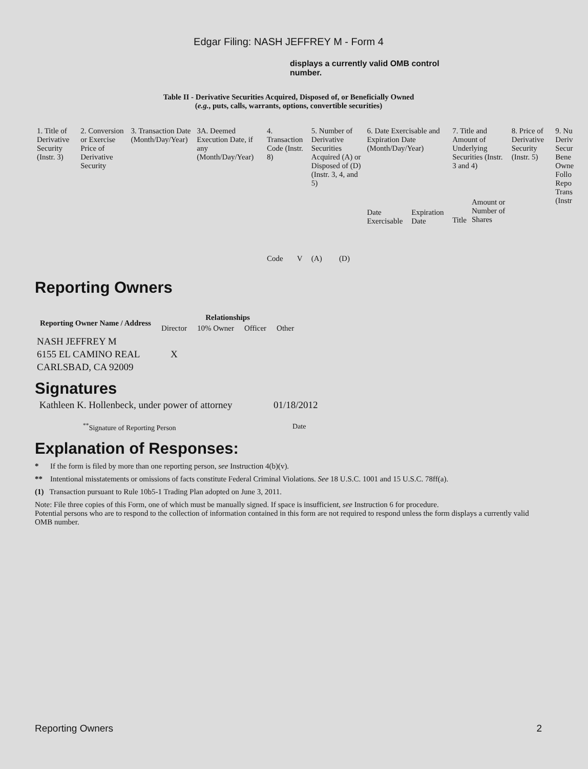Edgar Filing: NASH JEFFREY M - Form 4
displays a currently valid OMB control number.
Table II - Derivative Securities Acquired, Disposed of, or Beneficially Owned
(e.g., puts, calls, warrants, options, convertible securities)
| 1. Title of Derivative Security (Instr. 3) | 2. Conversion or Exercise Price of Derivative Security | 3. Transaction Date (Month/Day/Year) | 3A. Deemed Execution Date, if any (Month/Day/Year) | 4. Transaction Code (Instr. 8) | | 5. Number of Derivative Securities Acquired (A) or Disposed of (D) (Instr. 3, 4, and 5) | | 6. Date Exercisable and Expiration Date (Month/Day/Year) | | 7. Title and Amount of Underlying Securities (Instr. 3 and 4) | | 8. Price of Derivative Security (Instr. 5) | 9. Nu Deriv Secur Bene Owne Follo Repo Trans (Instr |
| | | | | Code | V | (A) | (D) | Date Exercisable | Expiration Date | Title | Amount or Number of Shares | | |
Reporting Owners
| Reporting Owner Name / Address | Relationships | | | |
| --- | --- | --- | --- | --- |
| | Director | 10% Owner | Officer | Other |
| NASH JEFFREY M 6155 EL CAMINO REAL CARLSBAD, CA 92009 | X | | | |
Signatures
| Kathleen K. Hollenbeck, under power of attorney | 01/18/2012 |
| <sup>**</sup> Signature of Reporting Person | Date |
Explanation of Responses:
* If the form is filed by more than one reporting person, see Instruction 4(b)(v).
** Intentional misstatements or omissions of facts constitute Federal Criminal Violations. See 18 U.S.C. 1001 and 15 U.S.C. 78ff(a).
(1) Transaction pursuant to Rule 10b5-1 Trading Plan adopted on June 3, 2011.
Note: File three copies of this Form, one of which must be manually signed. If space is insufficient, see Instruction 6 for procedure.
Potential persons who are to respond to the collection of information contained in this form are not required to respond unless the form displays a currently valid OMB number.
Reporting Owners 2